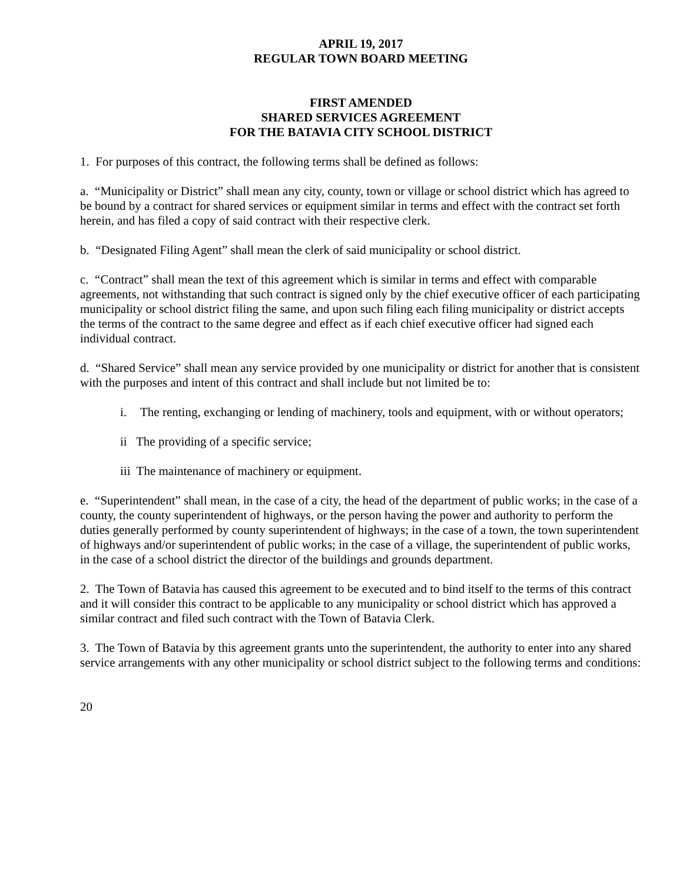APRIL 19, 2017
REGULAR TOWN BOARD MEETING
FIRST AMENDED
SHARED SERVICES AGREEMENT
FOR THE BATAVIA CITY SCHOOL DISTRICT
1. For purposes of this contract, the following terms shall be defined as follows:
a. “Municipality or District” shall mean any city, county, town or village or school district which has agreed to be bound by a contract for shared services or equipment similar in terms and effect with the contract set forth herein, and has filed a copy of said contract with their respective clerk.
b. “Designated Filing Agent” shall mean the clerk of said municipality or school district.
c. “Contract” shall mean the text of this agreement which is similar in terms and effect with comparable agreements, not withstanding that such contract is signed only by the chief executive officer of each participating municipality or school district filing the same, and upon such filing each filing municipality or district accepts the terms of the contract to the same degree and effect as if each chief executive officer had signed each individual contract.
d. “Shared Service” shall mean any service provided by one municipality or district for another that is consistent with the purposes and intent of this contract and shall include but not limited be to:
i. The renting, exchanging or lending of machinery, tools and equipment, with or without operators;
ii The providing of a specific service;
iii The maintenance of machinery or equipment.
e. “Superintendent” shall mean, in the case of a city, the head of the department of public works; in the case of a county, the county superintendent of highways, or the person having the power and authority to perform the duties generally performed by county superintendent of highways; in the case of a town, the town superintendent of highways and/or superintendent of public works; in the case of a village, the superintendent of public works, in the case of a school district the director of the buildings and grounds department.
2. The Town of Batavia has caused this agreement to be executed and to bind itself to the terms of this contract and it will consider this contract to be applicable to any municipality or school district which has approved a similar contract and filed such contract with the Town of Batavia Clerk.
3. The Town of Batavia by this agreement grants unto the superintendent, the authority to enter into any shared service arrangements with any other municipality or school district subject to the following terms and conditions:
20